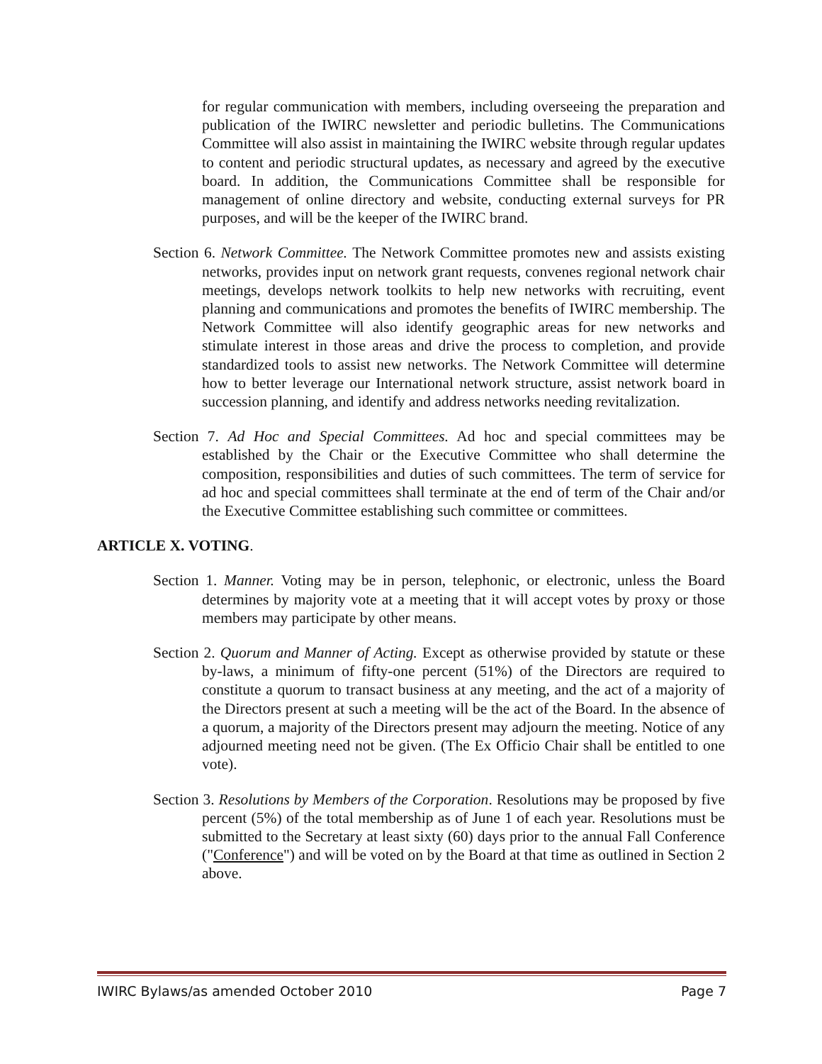for regular communication with members, including overseeing the preparation and publication of the IWIRC newsletter and periodic bulletins. The Communications Committee will also assist in maintaining the IWIRC website through regular updates to content and periodic structural updates, as necessary and agreed by the executive board. In addition, the Communications Committee shall be responsible for management of online directory and website, conducting external surveys for PR purposes, and will be the keeper of the IWIRC brand.
Section 6. Network Committee. The Network Committee promotes new and assists existing networks, provides input on network grant requests, convenes regional network chair meetings, develops network toolkits to help new networks with recruiting, event planning and communications and promotes the benefits of IWIRC membership. The Network Committee will also identify geographic areas for new networks and stimulate interest in those areas and drive the process to completion, and provide standardized tools to assist new networks. The Network Committee will determine how to better leverage our International network structure, assist network board in succession planning, and identify and address networks needing revitalization.
Section 7. Ad Hoc and Special Committees. Ad hoc and special committees may be established by the Chair or the Executive Committee who shall determine the composition, responsibilities and duties of such committees. The term of service for ad hoc and special committees shall terminate at the end of term of the Chair and/or the Executive Committee establishing such committee or committees.
ARTICLE X. VOTING.
Section 1. Manner. Voting may be in person, telephonic, or electronic, unless the Board determines by majority vote at a meeting that it will accept votes by proxy or those members may participate by other means.
Section 2. Quorum and Manner of Acting. Except as otherwise provided by statute or these by-laws, a minimum of fifty-one percent (51%) of the Directors are required to constitute a quorum to transact business at any meeting, and the act of a majority of the Directors present at such a meeting will be the act of the Board. In the absence of a quorum, a majority of the Directors present may adjourn the meeting. Notice of any adjourned meeting need not be given. (The Ex Officio Chair shall be entitled to one vote).
Section 3. Resolutions by Members of the Corporation. Resolutions may be proposed by five percent (5%) of the total membership as of June 1 of each year. Resolutions must be submitted to the Secretary at least sixty (60) days prior to the annual Fall Conference ("Conference") and will be voted on by the Board at that time as outlined in Section 2 above.
IWIRC Bylaws/as amended October 2010 Page 7